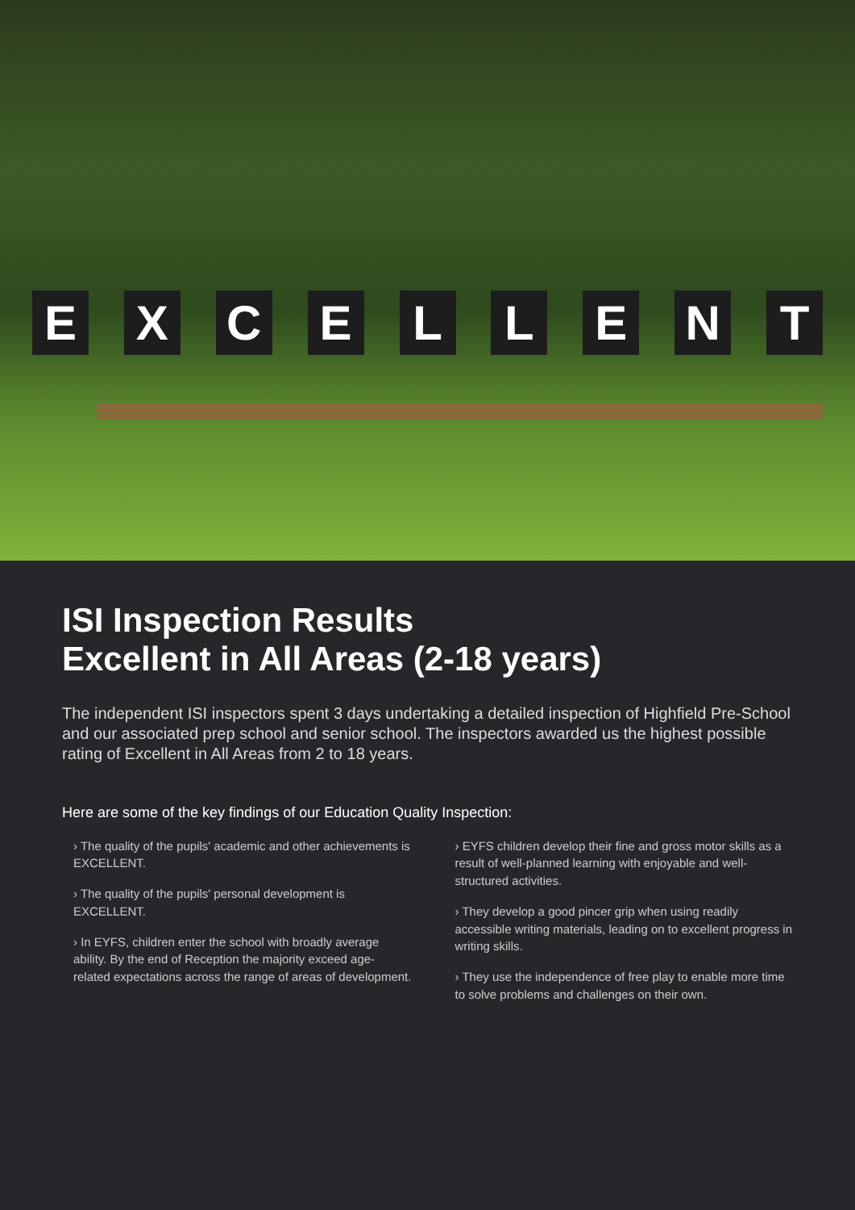EXCELLENT
ISI Inspection Results
Excellent in All Areas (2-18 years)
The independent ISI inspectors spent 3 days undertaking a detailed inspection of Highfield Pre-School and our associated prep school and senior school. The inspectors awarded us the highest possible rating of Excellent in All Areas from 2 to 18 years.
Here are some of the key findings of our Education Quality Inspection:
› The quality of the pupils' academic and other achievements is EXCELLENT.
› The quality of the pupils' personal development is EXCELLENT.
› In EYFS, children enter the school with broadly average ability. By the end of Reception the majority exceed age-related expectations across the range of areas of development.
› EYFS children develop their fine and gross motor skills as a result of well-planned learning with enjoyable and well-structured activities.
› They develop a good pincer grip when using readily accessible writing materials, leading on to excellent progress in writing skills.
› They use the independence of free play to enable more time to solve problems and challenges on their own.